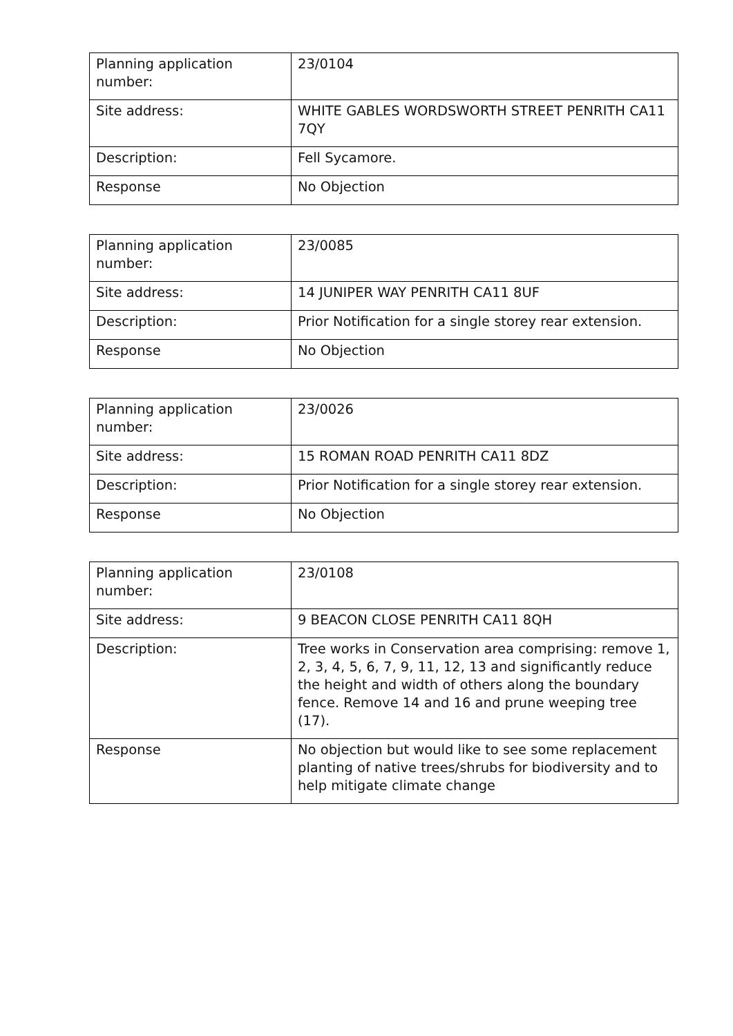| Planning application number: | 23/0104 |
| Site address: | WHITE GABLES WORDSWORTH STREET PENRITH CA11 7QY |
| Description: | Fell Sycamore. |
| Response | No Objection |
| Planning application number: | 23/0085 |
| Site address: | 14 JUNIPER WAY PENRITH CA11 8UF |
| Description: | Prior Notification for a single storey rear extension. |
| Response | No Objection |
| Planning application number: | 23/0026 |
| Site address: | 15 ROMAN ROAD PENRITH CA11 8DZ |
| Description: | Prior Notification for a single storey rear extension. |
| Response | No Objection |
| Planning application number: | 23/0108 |
| Site address: | 9 BEACON CLOSE PENRITH CA11 8QH |
| Description: | Tree works in Conservation area comprising: remove 1, 2, 3, 4, 5, 6, 7, 9, 11, 12, 13 and significantly reduce the height and width of others along the boundary fence. Remove 14 and 16 and prune weeping tree (17). |
| Response | No objection but would like to see some replacement planting of native trees/shrubs for biodiversity and to help mitigate climate change |